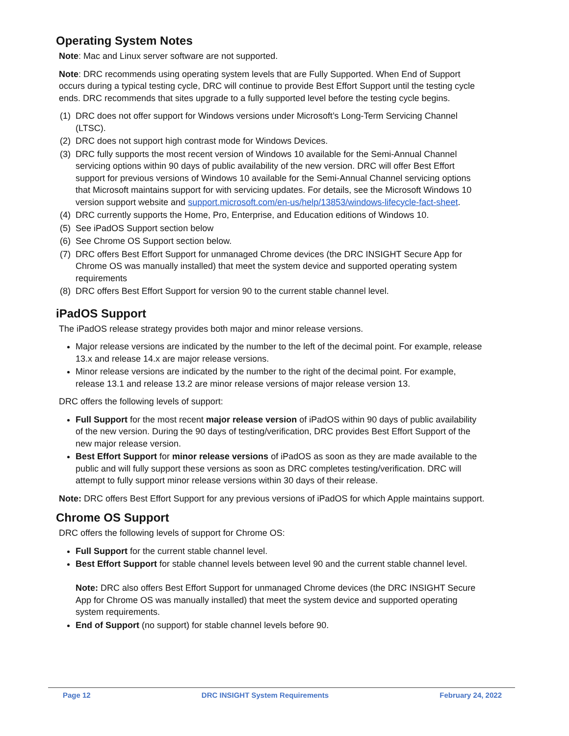Operating System Notes
Note: Mac and Linux server software are not supported.
Note: DRC recommends using operating system levels that are Fully Supported. When End of Support occurs during a typical testing cycle, DRC will continue to provide Best Effort Support until the testing cycle ends. DRC recommends that sites upgrade to a fully supported level before the testing cycle begins.
(1) DRC does not offer support for Windows versions under Microsoft’s Long-Term Servicing Channel (LTSC).
(2) DRC does not support high contrast mode for Windows Devices.
(3) DRC fully supports the most recent version of Windows 10 available for the Semi-Annual Channel servicing options within 90 days of public availability of the new version. DRC will offer Best Effort support for previous versions of Windows 10 available for the Semi-Annual Channel servicing options that Microsoft maintains support for with servicing updates. For details, see the Microsoft Windows 10 version support website and support.microsoft.com/en-us/help/13853/windows-lifecycle-fact-sheet.
(4) DRC currently supports the Home, Pro, Enterprise, and Education editions of Windows 10.
(5) See iPadOS Support section below
(6) See Chrome OS Support section below.
(7) DRC offers Best Effort Support for unmanaged Chrome devices (the DRC INSIGHT Secure App for Chrome OS was manually installed) that meet the system device and supported operating system requirements
(8) DRC offers Best Effort Support for version 90 to the current stable channel level.
iPadOS Support
The iPadOS release strategy provides both major and minor release versions.
Major release versions are indicated by the number to the left of the decimal point. For example, release 13.x and release 14.x are major release versions.
Minor release versions are indicated by the number to the right of the decimal point. For example, release 13.1 and release 13.2 are minor release versions of major release version 13.
DRC offers the following levels of support:
Full Support for the most recent major release version of iPadOS within 90 days of public availability of the new version. During the 90 days of testing/verification, DRC provides Best Effort Support of the new major release version.
Best Effort Support for minor release versions of iPadOS as soon as they are made available to the public and will fully support these versions as soon as DRC completes testing/verification. DRC will attempt to fully support minor release versions within 30 days of their release.
Note: DRC offers Best Effort Support for any previous versions of iPadOS for which Apple maintains support.
Chrome OS Support
DRC offers the following levels of support for Chrome OS:
Full Support for the current stable channel level.
Best Effort Support for stable channel levels between level 90 and the current stable channel level.
Note: DRC also offers Best Effort Support for unmanaged Chrome devices (the DRC INSIGHT Secure App for Chrome OS was manually installed) that meet the system device and supported operating system requirements.
End of Support (no support) for stable channel levels before 90.
Page 12 DRC INSIGHT System Requirements February 24, 2022